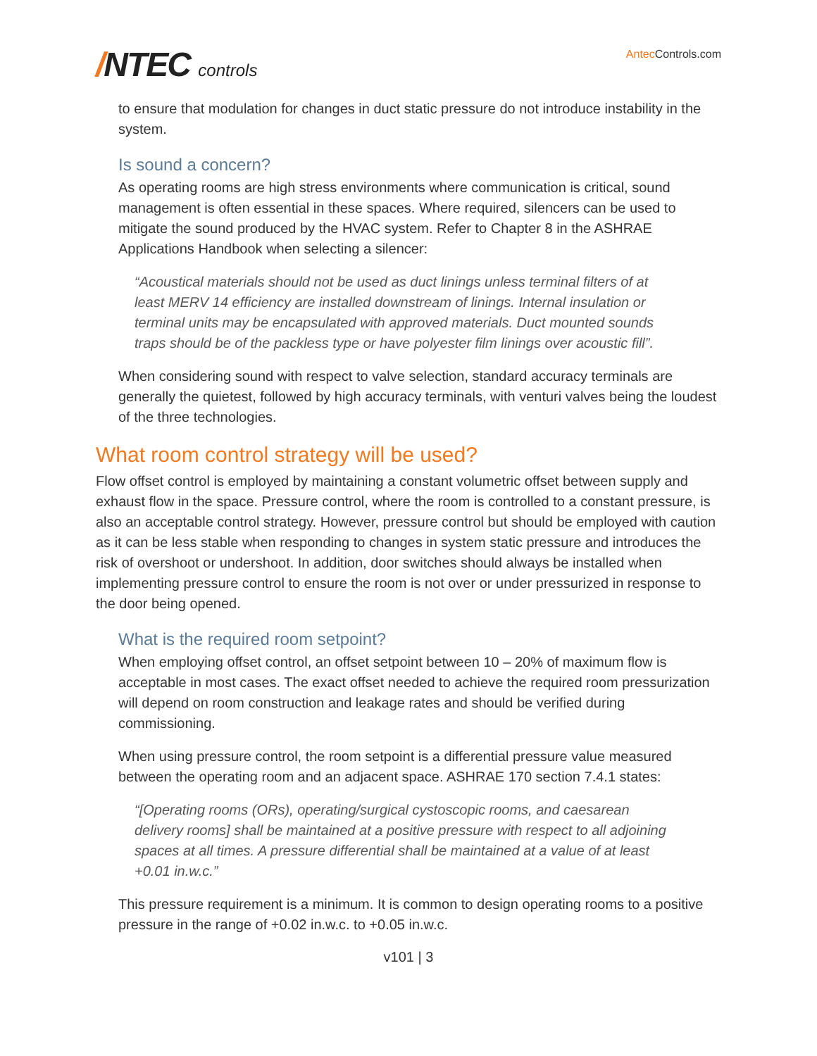/NTEC controls
Antec Controls.com
to ensure that modulation for changes in duct static pressure do not introduce instability in the system.
Is sound a concern?
As operating rooms are high stress environments where communication is critical, sound management is often essential in these spaces. Where required, silencers can be used to mitigate the sound produced by the HVAC system. Refer to Chapter 8 in the ASHRAE Applications Handbook when selecting a silencer:
“Acoustical materials should not be used as duct linings unless terminal filters of at least MERV 14 efficiency are installed downstream of linings. Internal insulation or terminal units may be encapsulated with approved materials. Duct mounted sounds traps should be of the packless type or have polyester film linings over acoustic fill”.
When considering sound with respect to valve selection, standard accuracy terminals are generally the quietest, followed by high accuracy terminals, with venturi valves being the loudest of the three technologies.
What room control strategy will be used?
Flow offset control is employed by maintaining a constant volumetric offset between supply and exhaust flow in the space. Pressure control, where the room is controlled to a constant pressure, is also an acceptable control strategy. However, pressure control but should be employed with caution as it can be less stable when responding to changes in system static pressure and introduces the risk of overshoot or undershoot. In addition, door switches should always be installed when implementing pressure control to ensure the room is not over or under pressurized in response to the door being opened.
What is the required room setpoint?
When employing offset control, an offset setpoint between 10 – 20% of maximum flow is acceptable in most cases. The exact offset needed to achieve the required room pressurization will depend on room construction and leakage rates and should be verified during commissioning.
When using pressure control, the room setpoint is a differential pressure value measured between the operating room and an adjacent space. ASHRAE 170 section 7.4.1 states:
“[Operating rooms (ORs), operating/surgical cystoscopic rooms, and caesarean delivery rooms] shall be maintained at a positive pressure with respect to all adjoining spaces at all times. A pressure differential shall be maintained at a value of at least +0.01 in.w.c.”
This pressure requirement is a minimum. It is common to design operating rooms to a positive pressure in the range of +0.02 in.w.c. to +0.05 in.w.c.
v101 | 3